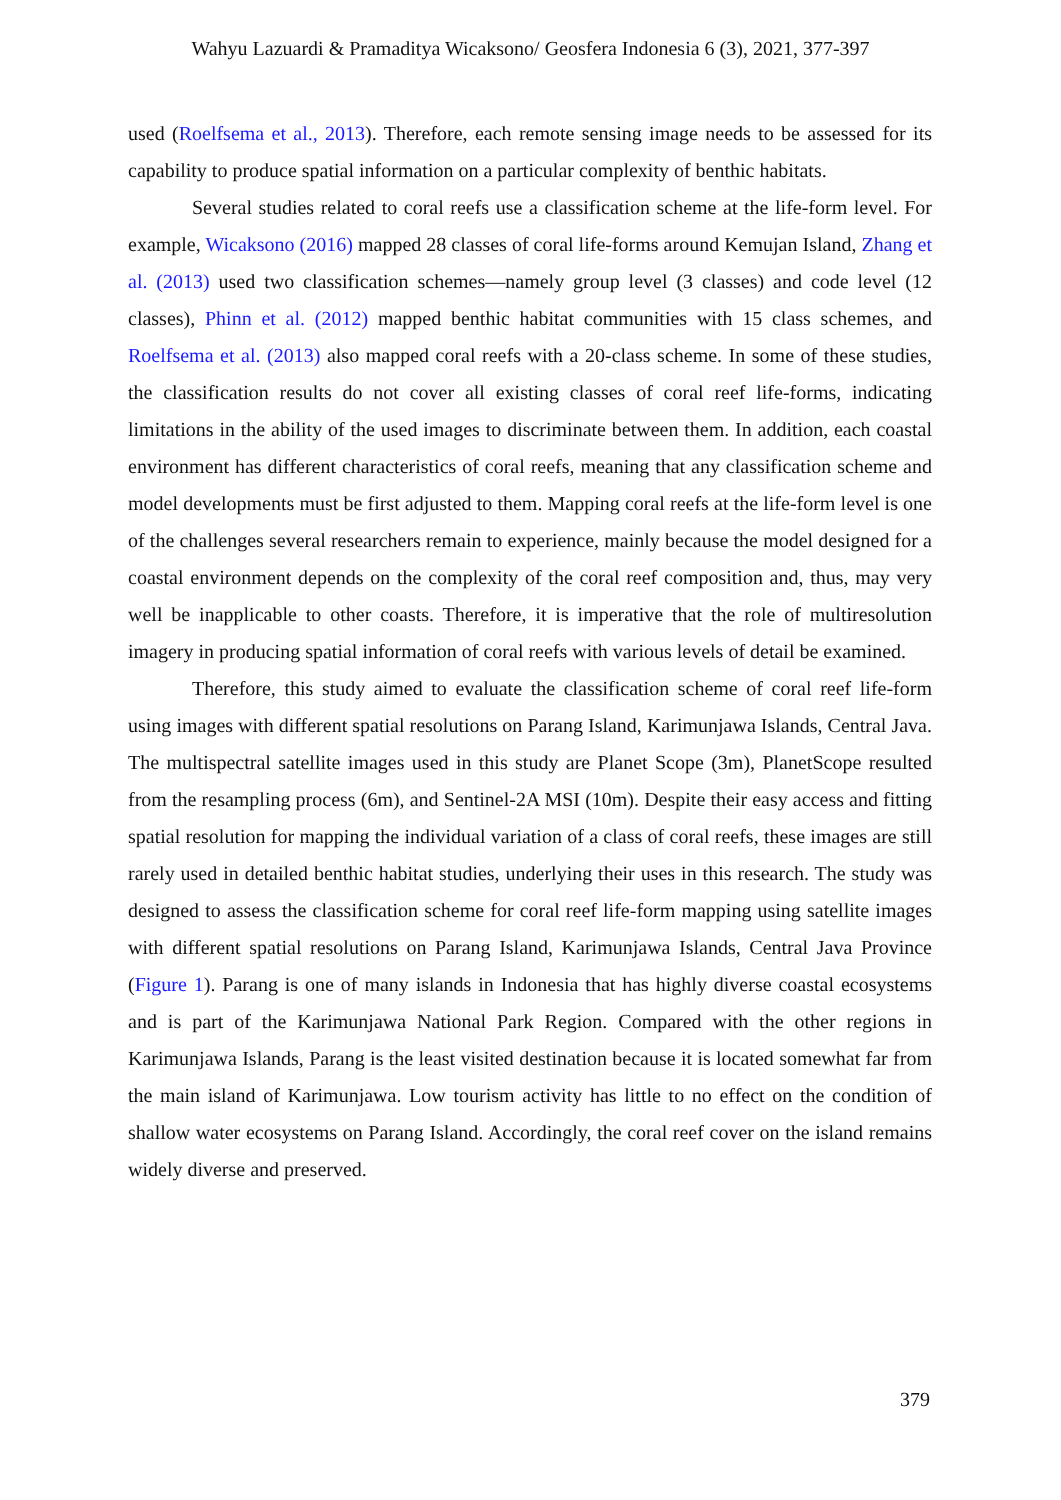Wahyu Lazuardi & Pramaditya Wicaksono/ Geosfera Indonesia 6 (3), 2021, 377-397
used (Roelfsema et al., 2013). Therefore, each remote sensing image needs to be assessed for its capability to produce spatial information on a particular complexity of benthic habitats.
Several studies related to coral reefs use a classification scheme at the life-form level. For example, Wicaksono (2016) mapped 28 classes of coral life-forms around Kemujan Island, Zhang et al. (2013) used two classification schemes—namely group level (3 classes) and code level (12 classes), Phinn et al. (2012) mapped benthic habitat communities with 15 class schemes, and Roelfsema et al. (2013) also mapped coral reefs with a 20-class scheme. In some of these studies, the classification results do not cover all existing classes of coral reef life-forms, indicating limitations in the ability of the used images to discriminate between them. In addition, each coastal environment has different characteristics of coral reefs, meaning that any classification scheme and model developments must be first adjusted to them. Mapping coral reefs at the life-form level is one of the challenges several researchers remain to experience, mainly because the model designed for a coastal environment depends on the complexity of the coral reef composition and, thus, may very well be inapplicable to other coasts. Therefore, it is imperative that the role of multiresolution imagery in producing spatial information of coral reefs with various levels of detail be examined.
Therefore, this study aimed to evaluate the classification scheme of coral reef life-form using images with different spatial resolutions on Parang Island, Karimunjawa Islands, Central Java. The multispectral satellite images used in this study are Planet Scope (3m), PlanetScope resulted from the resampling process (6m), and Sentinel-2A MSI (10m). Despite their easy access and fitting spatial resolution for mapping the individual variation of a class of coral reefs, these images are still rarely used in detailed benthic habitat studies, underlying their uses in this research. The study was designed to assess the classification scheme for coral reef life-form mapping using satellite images with different spatial resolutions on Parang Island, Karimunjawa Islands, Central Java Province (Figure 1). Parang is one of many islands in Indonesia that has highly diverse coastal ecosystems and is part of the Karimunjawa National Park Region. Compared with the other regions in Karimunjawa Islands, Parang is the least visited destination because it is located somewhat far from the main island of Karimunjawa. Low tourism activity has little to no effect on the condition of shallow water ecosystems on Parang Island. Accordingly, the coral reef cover on the island remains widely diverse and preserved.
379